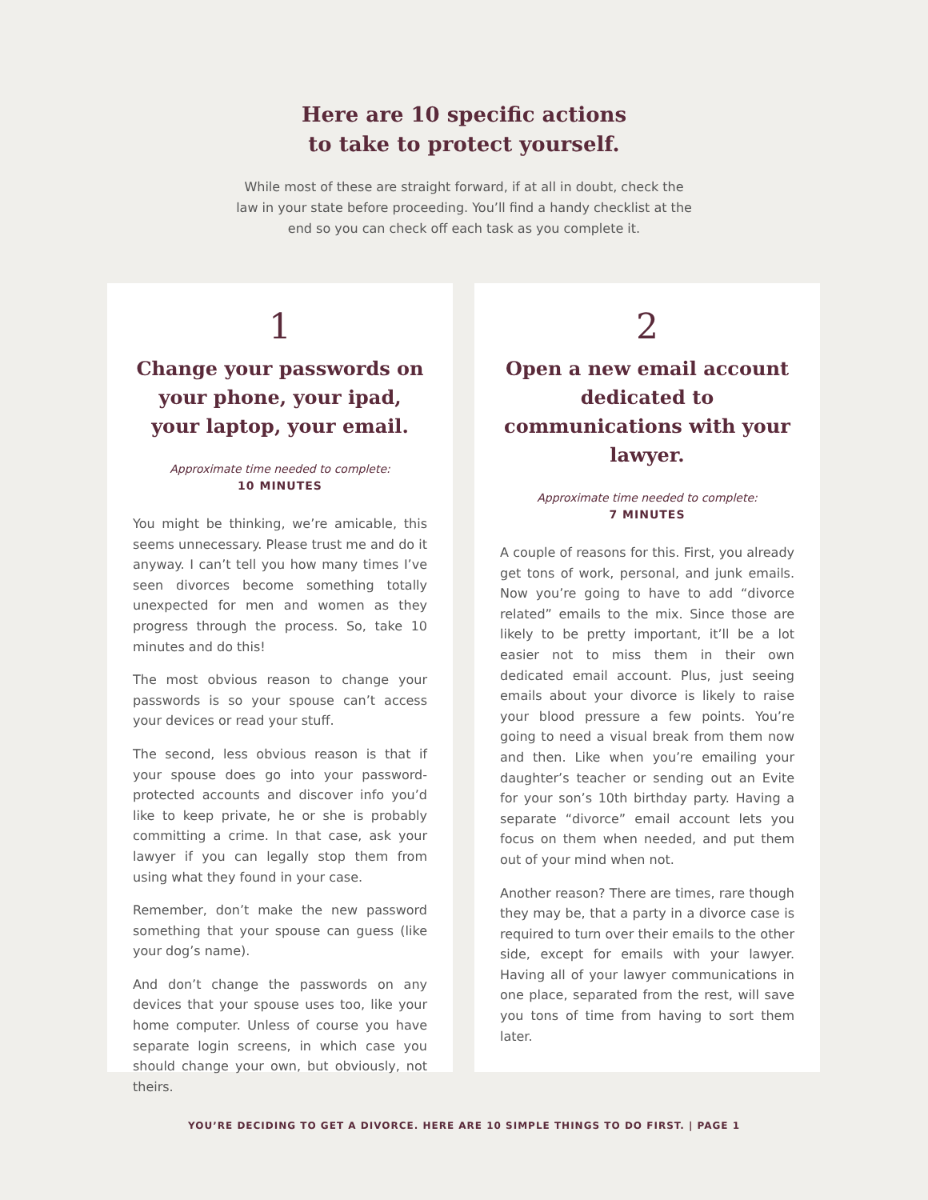Here are 10 specific actions
to take to protect yourself.
While most of these are straight forward, if at all in doubt, check the law in your state before proceeding. You’ll find a handy checklist at the end so you can check off each task as you complete it.
1
Change your passwords on your phone, your ipad, your laptop, your email.
Approximate time needed to complete:
10 MINUTES
You might be thinking, we’re amicable, this seems unnecessary. Please trust me and do it anyway. I can’t tell you how many times I’ve seen divorces become something totally unexpected for men and women as they progress through the process. So, take 10 minutes and do this!
The most obvious reason to change your passwords is so your spouse can’t access your devices or read your stuff.
The second, less obvious reason is that if your spouse does go into your password-protected accounts and discover info you’d like to keep private, he or she is probably committing a crime. In that case, ask your lawyer if you can legally stop them from using what they found in your case.
Remember, don’t make the new password something that your spouse can guess (like your dog’s name).
And don’t change the passwords on any devices that your spouse uses too, like your home computer. Unless of course you have separate login screens, in which case you should change your own, but obviously, not theirs.
2
Open a new email account dedicated to communications with your lawyer.
Approximate time needed to complete:
7 MINUTES
A couple of reasons for this. First, you already get tons of work, personal, and junk emails. Now you’re going to have to add “divorce related” emails to the mix. Since those are likely to be pretty important, it’ll be a lot easier not to miss them in their own dedicated email account. Plus, just seeing emails about your divorce is likely to raise your blood pressure a few points. You’re going to need a visual break from them now and then. Like when you’re emailing your daughter’s teacher or sending out an Evite for your son’s 10th birthday party. Having a separate “divorce” email account lets you focus on them when needed, and put them out of your mind when not.
Another reason? There are times, rare though they may be, that a party in a divorce case is required to turn over their emails to the other side, except for emails with your lawyer. Having all of your lawyer communications in one place, separated from the rest, will save you tons of time from having to sort them later.
YOU’RE DECIDING TO GET A DIVORCE. HERE ARE 10 SIMPLE THINGS TO DO FIRST. | PAGE 1